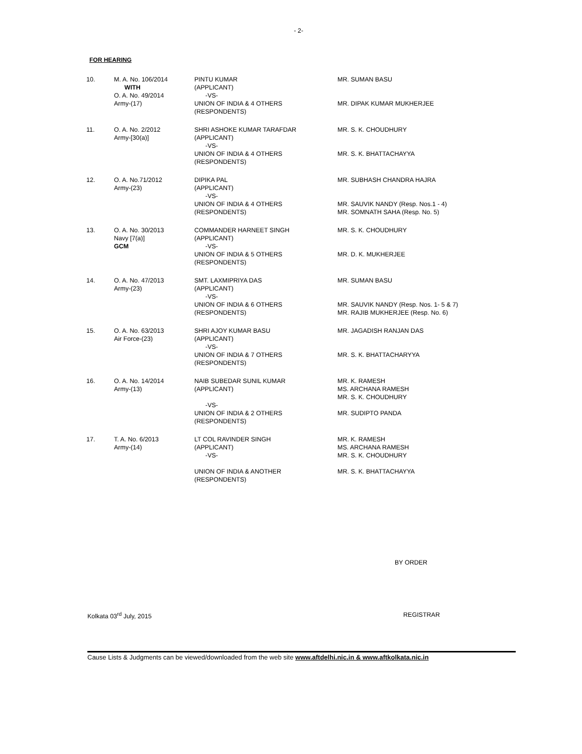- 2-
FOR HEARING
| 10. | M. A. No. 106/2014 WITH O. A. No. 49/2014 Army-(17) | PINTU KUMAR (APPLICANT) -VS- UNION OF INDIA & 4 OTHERS (RESPONDENTS) | MR. SUMAN BASU MR. DIPAK KUMAR MUKHERJEE |
| 11. | O. A. No. 2/2012 Army-[30(a)] | SHRI ASHOKE KUMAR TARAFDAR (APPLICANT) -VS- UNION OF INDIA & 4 OTHERS (RESPONDENTS) | MR. S. K. CHOUDHURY MR. S. K. BHATTACHAYYA |
| 12. | O. A. No.71/2012 Army-(23) | DIPIKA PAL (APPLICANT) -VS- UNION OF INDIA & 4 OTHERS (RESPONDENTS) | MR. SUBHASH CHANDRA HAJRA MR. SAUVIK NANDY (Resp. Nos.1 - 4) MR. SOMNATH SAHA (Resp. No. 5) |
| 13. | O. A. No. 30/2013 Navy [7(a)] GCM | COMMANDER HARNEET SINGH (APPLICANT) -VS- UNION OF INDIA & 5 OTHERS (RESPONDENTS) | MR. S. K. CHOUDHURY MR. D. K. MUKHERJEE |
| 14. | O. A. No. 47/2013 Army-(23) | SMT. LAXMIPRIYA DAS (APPLICANT) -VS- UNION OF INDIA & 6 OTHERS (RESPONDENTS) | MR. SUMAN BASU MR. SAUVIK NANDY (Resp. Nos. 1- 5 & 7) MR. RAJIB MUKHERJEE (Resp. No. 6) |
| 15. | O. A. No. 63/2013 Air Force-(23) | SHRI AJOY KUMAR BASU (APPLICANT) -VS- UNION OF INDIA & 7 OTHERS (RESPONDENTS) | MR. JAGADISH RANJAN DAS MR. S. K. BHATTACHARYYA |
| 16. | O. A. No. 14/2014 Army-(13) | NAIB SUBEDAR SUNIL KUMAR (APPLICANT) -VS- UNION OF INDIA & 2 OTHERS (RESPONDENTS) | MR. K. RAMESH MS. ARCHANA RAMESH MR. S. K. CHOUDHURY MR. SUDIPTO PANDA |
| 17. | T. A. No. 6/2013 Army-(14) | LT COL RAVINDER SINGH (APPLICANT) -VS- UNION OF INDIA & ANOTHER (RESPONDENTS) | MR. K. RAMESH MS. ARCHANA RAMESH MR. S. K. CHOUDHURY MR. S. K. BHATTACHAYYA |
BY ORDER
Kolkata 03<sup>rd</sup> July, 2015 REGISTRAR
Cause Lists & Judgments can be viewed/downloaded from the web site www.aftdelhi.nic.in & www.aftkolkata.nic.in